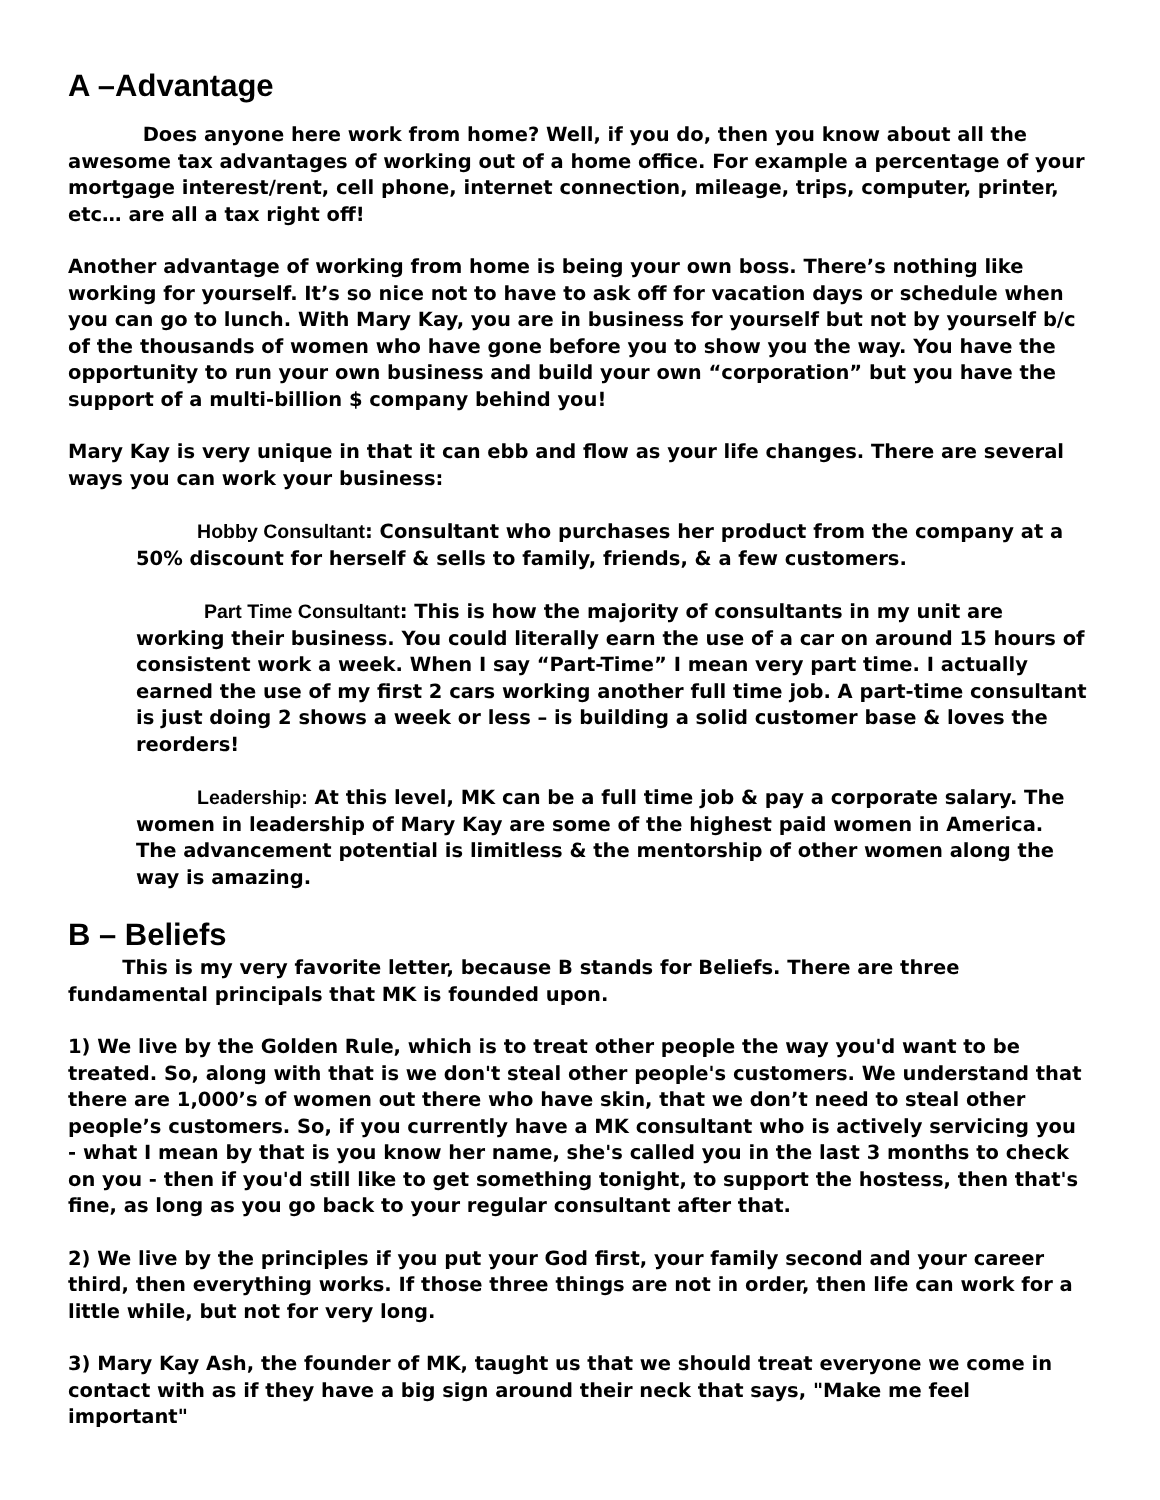A –Advantage
Does anyone here work from home? Well, if you do, then you know about all the awesome tax advantages of working out of a home office. For example a percentage of your mortgage interest/rent, cell phone, internet connection, mileage, trips, computer, printer, etc… are all a tax right off!
Another advantage of working from home is being your own boss. There’s nothing like working for yourself. It’s so nice not to have to ask off for vacation days or schedule when you can go to lunch. With Mary Kay, you are in business for yourself but not by yourself b/c of the thousands of women who have gone before you to show you the way. You have the opportunity to run your own business and build your own “corporation” but you have the support of a multi-billion $ company behind you!
Mary Kay is very unique in that it can ebb and flow as your life changes. There are several ways you can work your business:
Hobby Consultant: Consultant who purchases her product from the company at a 50% discount for herself & sells to family, friends, & a few customers.
Part Time Consultant: This is how the majority of consultants in my unit are working their business. You could literally earn the use of a car on around 15 hours of consistent work a week. When I say “Part-Time” I mean very part time. I actually earned the use of my first 2 cars working another full time job. A part-time consultant is just doing 2 shows a week or less – is building a solid customer base & loves the reorders!
Leadership: At this level, MK can be a full time job & pay a corporate salary. The women in leadership of Mary Kay are some of the highest paid women in America. The advancement potential is limitless & the mentorship of other women along the way is amazing.
B – Beliefs
This is my very favorite letter, because B stands for Beliefs. There are three fundamental principals that MK is founded upon.
1) We live by the Golden Rule, which is to treat other people the way you'd want to be treated. So, along with that is we don't steal other people's customers. We understand that there are 1,000’s of women out there who have skin, that we don’t need to steal other people’s customers. So, if you currently have a MK consultant who is actively servicing you - what I mean by that is you know her name, she's called you in the last 3 months to check on you - then if you'd still like to get something tonight, to support the hostess, then that's fine, as long as you go back to your regular consultant after that.
2) We live by the principles if you put your God first, your family second and your career third, then everything works. If those three things are not in order, then life can work for a little while, but not for very long.
3) Mary Kay Ash, the founder of MK, taught us that we should treat everyone we come in contact with as if they have a big sign around their neck that says, "Make me feel important"